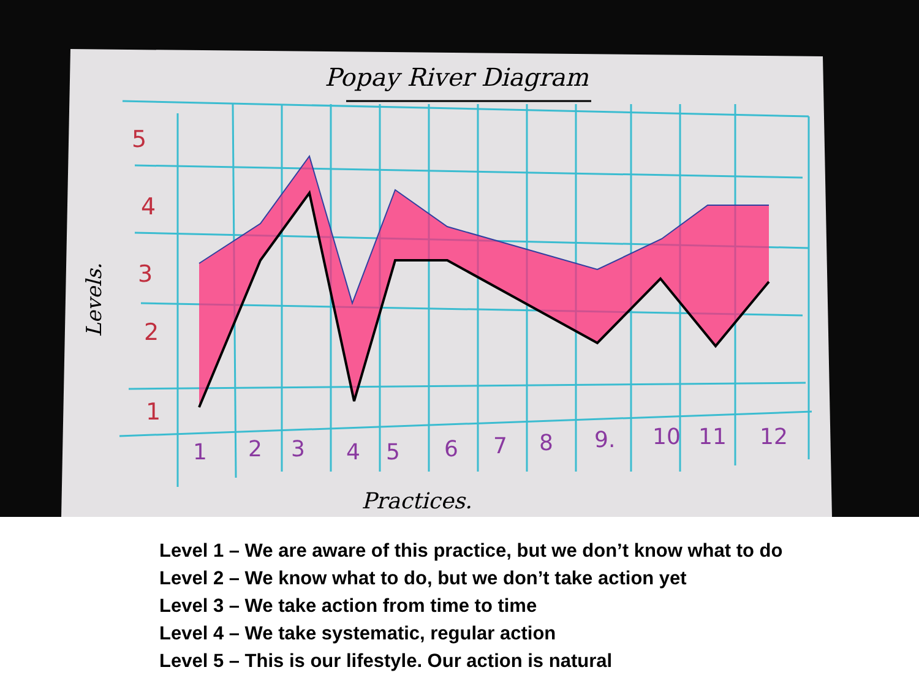5
4
3
2
1
1
2
3
4
5
6
7
8
9.
10
11
12
Popay River Diagram
Practices.
Levels.
Level 1 – We are aware of this practice, but we don’t know what to do
Level 2 – We know what to do, but we don’t take action yet
Level 3 – We take action from time to time
Level 4 – We take systematic, regular action
Level 5 – This is our lifestyle. Our action is natural